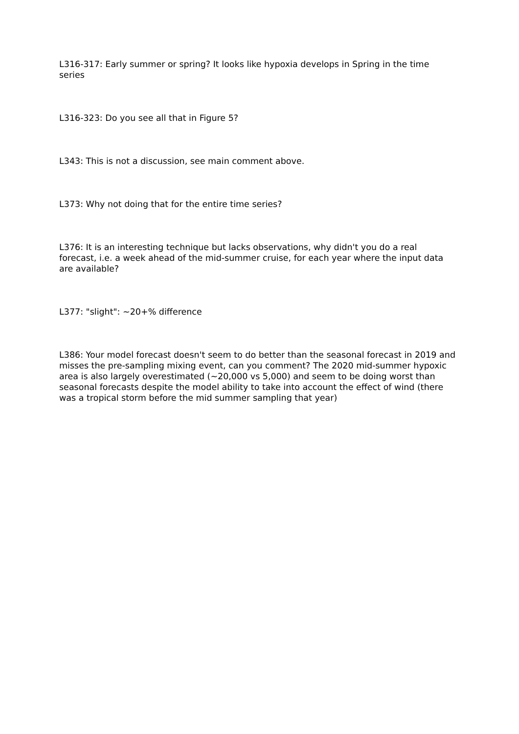L316-317: Early summer or spring? It looks like hypoxia develops in Spring in the time series
L316-323: Do you see all that in Figure 5?
L343: This is not a discussion, see main comment above.
L373: Why not doing that for the entire time series?
L376: It is an interesting technique but lacks observations, why didn't you do a real forecast, i.e. a week ahead of the mid-summer cruise, for each year where the input data are available?
L377: "slight": ~20+% difference
L386: Your model forecast doesn't seem to do better than the seasonal forecast in 2019 and misses the pre-sampling mixing event, can you comment? The 2020 mid-summer hypoxic area is also largely overestimated (~20,000 vs 5,000) and seem to be doing worst than seasonal forecasts despite the model ability to take into account the effect of wind (there was a tropical storm before the mid summer sampling that year)